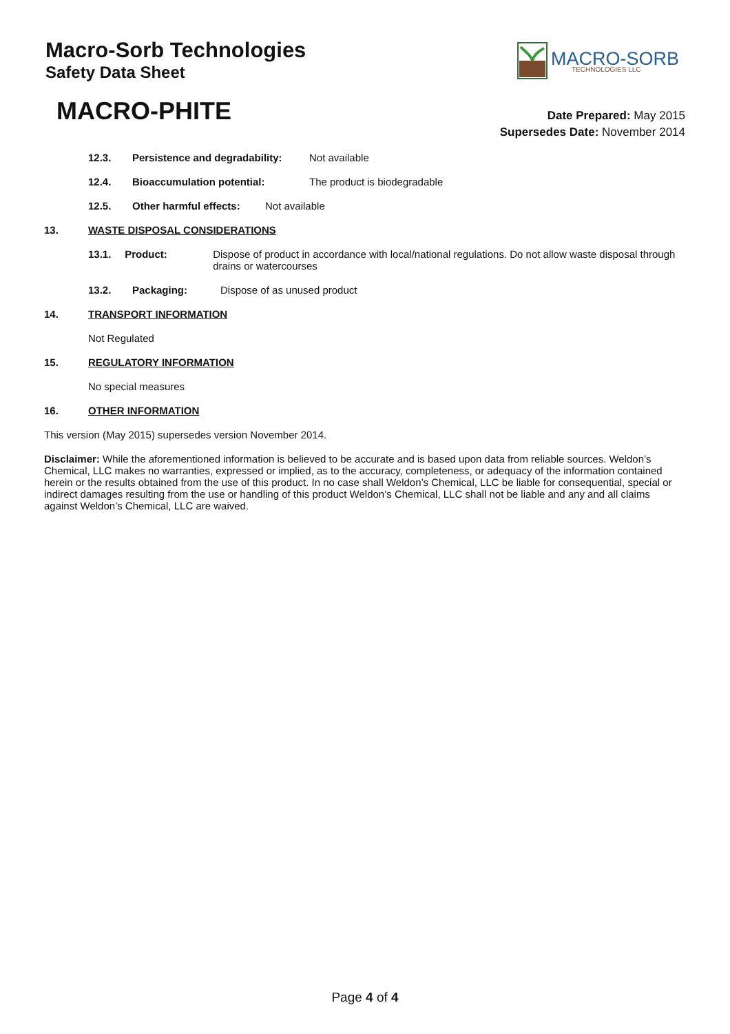Macro-Sorb Technologies
Safety Data Sheet
MACRO-SORB
TECHNOLOGIES LLC
MACRO-PHITE
Date Prepared: May 2015
Supersedes Date: November 2014
12.3. Persistence and degradability: Not available
12.4. Bioaccumulation potential: The product is biodegradable
12.5. Other harmful effects: Not available
13. WASTE DISPOSAL CONSIDERATIONS
13.1. Product: Dispose of product in accordance with local/national regulations. Do not allow waste disposal through drains or watercourses
13.2. Packaging: Dispose of as unused product
14. TRANSPORT INFORMATION
Not Regulated
15. REGULATORY INFORMATION
No special measures
16. OTHER INFORMATION
This version (May 2015) supersedes version November 2014.
Disclaimer: While the aforementioned information is believed to be accurate and is based upon data from reliable sources. Weldon’s Chemical, LLC makes no warranties, expressed or implied, as to the accuracy, completeness, or adequacy of the information contained herein or the results obtained from the use of this product. In no case shall Weldon’s Chemical, LLC be liable for consequential, special or indirect damages resulting from the use or handling of this product Weldon’s Chemical, LLC shall not be liable and any and all claims against Weldon’s Chemical, LLC are waived.
Page 4 of 4